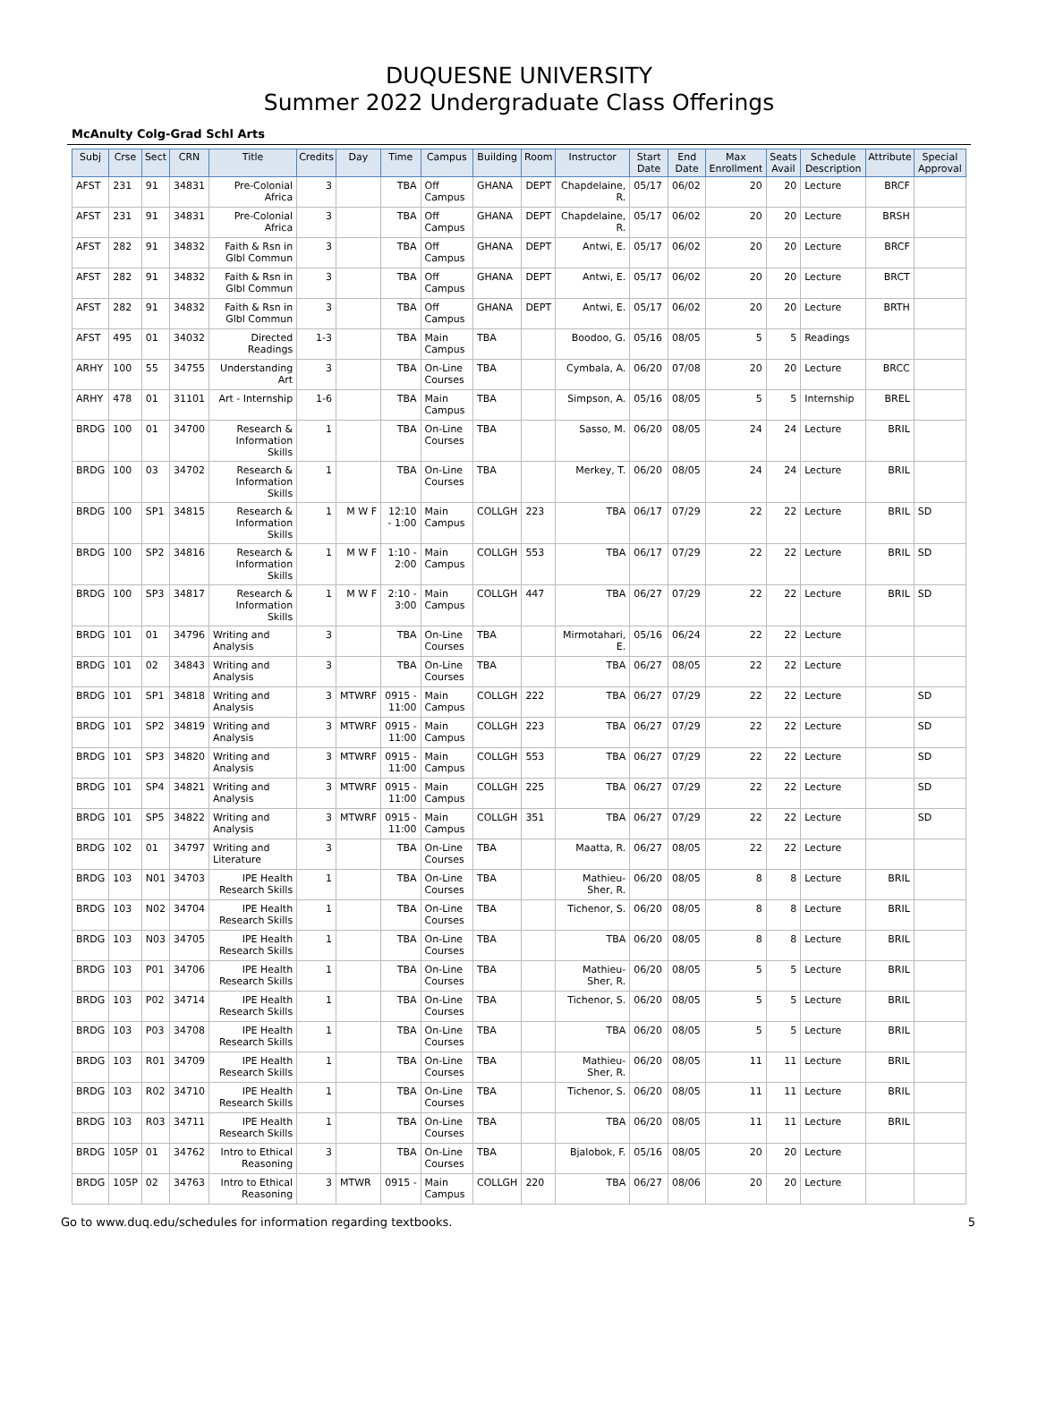DUQUESNE UNIVERSITY
Summer 2022 Undergraduate Class Offerings
McAnulty Colg-Grad Schl Arts
| Subj | Crse | Sect | CRN | Title | Credits | Day | Time | Campus | Building | Room | Instructor | Start Date | End Date | Max Enrollment | Seats Avail | Schedule Description | Attribute | Special Approval |
| --- | --- | --- | --- | --- | --- | --- | --- | --- | --- | --- | --- | --- | --- | --- | --- | --- | --- | --- |
| AFST | 231 | 91 | 34831 | Pre-Colonial Africa | 3 | | TBA | Off Campus | GHANA | DEPT | Chapdelaine, R. | 05/17 | 06/02 | 20 | 20 | Lecture | BRCF | |
| AFST | 231 | 91 | 34831 | Pre-Colonial Africa | 3 | | TBA | Off Campus | GHANA | DEPT | Chapdelaine, R. | 05/17 | 06/02 | 20 | 20 | Lecture | BRSH | |
| AFST | 282 | 91 | 34832 | Faith & Rsn in Glbl Commun | 3 | | TBA | Off Campus | GHANA | DEPT | Antwi, E. | 05/17 | 06/02 | 20 | 20 | Lecture | BRCF | |
| AFST | 282 | 91 | 34832 | Faith & Rsn in Glbl Commun | 3 | | TBA | Off Campus | GHANA | DEPT | Antwi, E. | 05/17 | 06/02 | 20 | 20 | Lecture | BRCT | |
| AFST | 282 | 91 | 34832 | Faith & Rsn in Glbl Commun | 3 | | TBA | Off Campus | GHANA | DEPT | Antwi, E. | 05/17 | 06/02 | 20 | 20 | Lecture | BRTH | |
| AFST | 495 | 01 | 34032 | Directed Readings | 1-3 | | TBA | Main Campus | TBA | | Boodoo, G. | 05/16 | 08/05 | 5 | 5 | Readings | | |
| ARHY | 100 | 55 | 34755 | Understanding Art | 3 | | TBA | On-Line Courses | TBA | | Cymbala, A. | 06/20 | 07/08 | 20 | 20 | Lecture | BRCC | |
| ARHY | 478 | 01 | 31101 | Art - Internship | 1-6 | | TBA | Main Campus | TBA | | Simpson, A. | 05/16 | 08/05 | 5 | 5 | Internship | BREL | |
| BRDG | 100 | 01 | 34700 | Research & Information Skills | 1 | | TBA | On-Line Courses | TBA | | Sasso, M. | 06/20 | 08/05 | 24 | 24 | Lecture | BRIL | |
| BRDG | 100 | 03 | 34702 | Research & Information Skills | 1 | | TBA | On-Line Courses | TBA | | Merkey, T. | 06/20 | 08/05 | 24 | 24 | Lecture | BRIL | |
| BRDG | 100 | SP1 | 34815 | Research & Information Skills | 1 | M W F | 12:10 - 1:00 | Main Campus | COLLGH | 223 | TBA | 06/17 | 07/29 | 22 | 22 | Lecture | BRIL | SD |
| BRDG | 100 | SP2 | 34816 | Research & Information Skills | 1 | M W F | 1:10 - 2:00 | Main Campus | COLLGH | 553 | TBA | 06/17 | 07/29 | 22 | 22 | Lecture | BRIL | SD |
| BRDG | 100 | SP3 | 34817 | Research & Information Skills | 1 | M W F | 2:10 - 3:00 | Main Campus | COLLGH | 447 | TBA | 06/27 | 07/29 | 22 | 22 | Lecture | BRIL | SD |
| BRDG | 101 | 01 | 34796 | Writing and Analysis | 3 | | TBA | On-Line Courses | TBA | | Mirmotahari, E. | 05/16 | 06/24 | 22 | 22 | Lecture | | |
| BRDG | 101 | 02 | 34843 | Writing and Analysis | 3 | | TBA | On-Line Courses | TBA | | TBA | 06/27 | 08/05 | 22 | 22 | Lecture | | |
| BRDG | 101 | SP1 | 34818 | Writing and Analysis | 3 | MTWRF | 0915 - 11:00 | Main Campus | COLLGH | 222 | TBA | 06/27 | 07/29 | 22 | 22 | Lecture | | SD |
| BRDG | 101 | SP2 | 34819 | Writing and Analysis | 3 | MTWRF | 0915 - 11:00 | Main Campus | COLLGH | 223 | TBA | 06/27 | 07/29 | 22 | 22 | Lecture | | SD |
| BRDG | 101 | SP3 | 34820 | Writing and Analysis | 3 | MTWRF | 0915 - 11:00 | Main Campus | COLLGH | 553 | TBA | 06/27 | 07/29 | 22 | 22 | Lecture | | SD |
| BRDG | 101 | SP4 | 34821 | Writing and Analysis | 3 | MTWRF | 0915 - 11:00 | Main Campus | COLLGH | 225 | TBA | 06/27 | 07/29 | 22 | 22 | Lecture | | SD |
| BRDG | 101 | SP5 | 34822 | Writing and Analysis | 3 | MTWRF | 0915 - 11:00 | Main Campus | COLLGH | 351 | TBA | 06/27 | 07/29 | 22 | 22 | Lecture | | SD |
| BRDG | 102 | 01 | 34797 | Writing and Literature | 3 | | TBA | On-Line Courses | TBA | | Maatta, R. | 06/27 | 08/05 | 22 | 22 | Lecture | | |
| BRDG | 103 | N01 | 34703 | IPE Health Research Skills | 1 | | TBA | On-Line Courses | TBA | | Mathieu-Sher, R. | 06/20 | 08/05 | 8 | 8 | Lecture | BRIL | |
| BRDG | 103 | N02 | 34704 | IPE Health Research Skills | 1 | | TBA | On-Line Courses | TBA | | Tichenor, S. | 06/20 | 08/05 | 8 | 8 | Lecture | BRIL | |
| BRDG | 103 | N03 | 34705 | IPE Health Research Skills | 1 | | TBA | On-Line Courses | TBA | | TBA | 06/20 | 08/05 | 8 | 8 | Lecture | BRIL | |
| BRDG | 103 | P01 | 34706 | IPE Health Research Skills | 1 | | TBA | On-Line Courses | TBA | | Mathieu-Sher, R. | 06/20 | 08/05 | 5 | 5 | Lecture | BRIL | |
| BRDG | 103 | P02 | 34714 | IPE Health Research Skills | 1 | | TBA | On-Line Courses | TBA | | Tichenor, S. | 06/20 | 08/05 | 5 | 5 | Lecture | BRIL | |
| BRDG | 103 | P03 | 34708 | IPE Health Research Skills | 1 | | TBA | On-Line Courses | TBA | | TBA | 06/20 | 08/05 | 5 | 5 | Lecture | BRIL | |
| BRDG | 103 | R01 | 34709 | IPE Health Research Skills | 1 | | TBA | On-Line Courses | TBA | | Mathieu-Sher, R. | 06/20 | 08/05 | 11 | 11 | Lecture | BRIL | |
| BRDG | 103 | R02 | 34710 | IPE Health Research Skills | 1 | | TBA | On-Line Courses | TBA | | Tichenor, S. | 06/20 | 08/05 | 11 | 11 | Lecture | BRIL | |
| BRDG | 103 | R03 | 34711 | IPE Health Research Skills | 1 | | TBA | On-Line Courses | TBA | | TBA | 06/20 | 08/05 | 11 | 11 | Lecture | BRIL | |
| BRDG | 105P | 01 | 34762 | Intro to Ethical Reasoning | 3 | | TBA | On-Line Courses | TBA | | Bjalobok, F. | 05/16 | 08/05 | 20 | 20 | Lecture | | |
| BRDG | 105P | 02 | 34763 | Intro to Ethical Reasoning | 3 | MTWR | 0915 - | Main Campus | COLLGH | 220 | TBA | 06/27 | 08/06 | 20 | 20 | Lecture | | |
Go to www.duq.edu/schedules for information regarding textbooks. 5